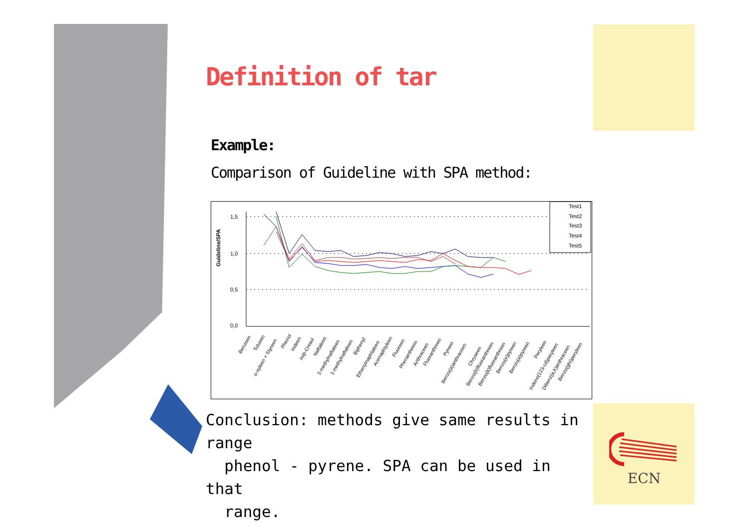Definition of tar
Example:
Comparison of Guideline with SPA method:
Guideline/SPA
1,5
1,0
0,5
0,0
Test1
Test2
Test3
Test4
Test5
Benzeen
Tolueen
o-xyleen + Styreen
Phenol
Indeen
m/p-Cresol
Naftaleen
2-methylnaftaleen
1-methylnaftaleen
Biphenyl
Ethenylnaphtaleen
Acenaphtyleen
Fluoreen
Phenanthreen
Anthraceen
Fluoranthreen
Pyreen
Benzo(a)anthraceen
Chryseen
Benzo(b)fluoranthreen
Benzo(k)fluoranthreen
Benzo(e)pyreen
Benzo(a)pyreen
Peryleen
Indeno(123-cd)peryleen
Dibenz(a,h)anthraceen
Benzo(ghi)peryleen
Conclusion: methods give same results in range
phenol - pyrene. SPA can be used in that
range.
ECN